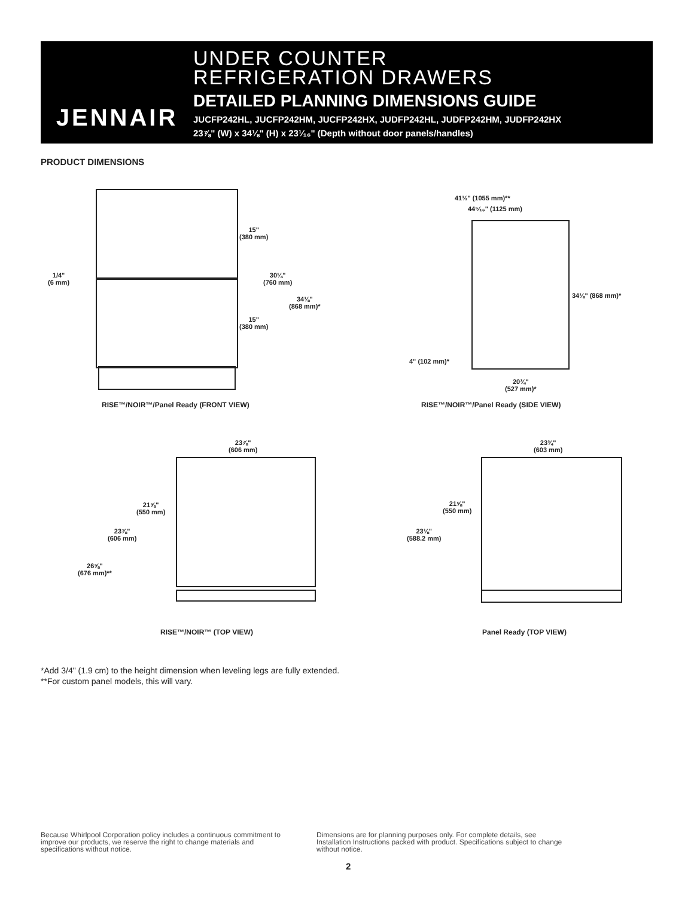JENNAIR
UNDER COUNTER
REFRIGERATION DRAWERS
DETAILED PLANNING DIMENSIONS GUIDE
JUCFP242HL, JUCFP242HM, JUCFP242HX, JUDFP242HL, JUDFP242HM, JUDFP242HX
23⅞" (W) x 34⅛" (H) x 23¹⁄₁₆" (Depth without door panels/handles)
PRODUCT DIMENSIONS
15"
(380 mm)
1/4"
(6 mm)
30¼"
(760 mm)
34⅛"
(868 mm)*
15"
(380 mm)
RISE™/NOIR™/Panel Ready (FRONT VIEW)
41½" (1055 mm)**
44⁵⁄₁₆" (1125 mm)
34⅛" (868 mm)*
4" (102 mm)*
20¾"
(527 mm)*
RISE™/NOIR™/Panel Ready (SIDE VIEW)
23⅞"
(606 mm)
21⅝"
(550 mm)
23⅞"
(606 mm)
26⅝"
(676 mm)**
RISE™/NOIR™ (TOP VIEW)
23¾"
(603 mm)
21⅝"
(550 mm)
23⅛"
(588.2 mm)
Panel Ready (TOP VIEW)
*Add 3/4" (1.9 cm) to the height dimension when leveling legs are fully extended.
**For custom panel models, this will vary.
Because Whirlpool Corporation policy includes a continuous commitment to improve our products, we reserve the right to change materials and specifications without notice.
Dimensions are for planning purposes only. For complete details, see Installation Instructions packed with product. Specifications subject to change without notice.
2